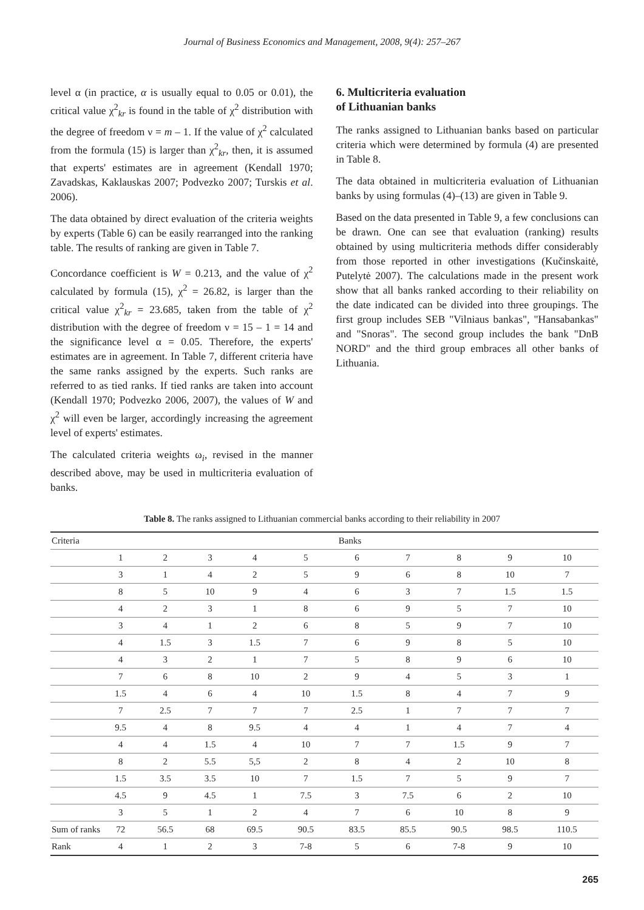Journal of Business Economics and Management, 2008, 9(4): 257–267
level α (in practice, α is usually equal to 0.05 or 0.01), the critical value χ<sup>2</sup><sub>kr</sub> is found in the table of χ<sup>2</sup> distribution with the degree of freedom ν = m – 1. If the value of χ<sup>2</sup> calculated from the formula (15) is larger than χ<sup>2</sup><sub>kr</sub>, then, it is assumed that experts' estimates are in agreement (Kendall 1970; Zavadskas, Kaklauskas 2007; Podvezko 2007; Turskis et al. 2006).
The data obtained by direct evaluation of the criteria weights by experts (Table 6) can be easily rearranged into the ranking table. The results of ranking are given in Table 7.
Concordance coefficient is W = 0.213, and the value of χ<sup>2</sup> calculated by formula (15), χ<sup>2</sup> = 26.82, is larger than the critical value χ<sup>2</sup><sub>kr</sub> = 23.685, taken from the table of χ<sup>2</sup> distribution with the degree of freedom ν = 15 – 1 = 14 and the significance level α = 0.05. Therefore, the experts' estimates are in agreement. In Table 7, different criteria have the same ranks assigned by the experts. Such ranks are referred to as tied ranks. If tied ranks are taken into account (Kendall 1970; Podvezko 2006, 2007), the values of W and χ<sup>2</sup> will even be larger, accordingly increasing the agreement level of experts' estimates.
The calculated criteria weights ω<sub>i</sub>, revised in the manner described above, may be used in multicriteria evaluation of banks.
6. Multicriteria evaluation
of Lithuanian banks
The ranks assigned to Lithuanian banks based on particular criteria which were determined by formula (4) are presented in Table 8.
The data obtained in multicriteria evaluation of Lithuanian banks by using formulas (4)–(13) are given in Table 9.
Based on the data presented in Table 9, a few conclusions can be drawn. One can see that evaluation (ranking) results obtained by using multicriteria methods differ considerably from those reported in other investigations (Kučinskaitė, Putelytė 2007). The calculations made in the present work show that all banks ranked according to their reliability on the date indicated can be divided into three groupings. The first group includes SEB "Vilniaus bankas", "Hansabankas" and "Snoras". The second group includes the bank "DnB NORD" and the third group embraces all other banks of Lithuania.
Table 8. The ranks assigned to Lithuanian commercial banks according to their reliability in 2007
| Criteria | Banks | | | | | | | | | |
| --- | --- | --- | --- | --- | --- | --- | --- | --- | --- | --- |
| | 1 | 2 | 3 | 4 | 5 | 6 | 7 | 8 | 9 | 10 |
| | 3 | 1 | 4 | 2 | 5 | 9 | 6 | 8 | 10 | 7 |
| | 8 | 5 | 10 | 9 | 4 | 6 | 3 | 7 | 1.5 | 1.5 |
| | 4 | 2 | 3 | 1 | 8 | 6 | 9 | 5 | 7 | 10 |
| | 3 | 4 | 1 | 2 | 6 | 8 | 5 | 9 | 7 | 10 |
| | 4 | 1.5 | 3 | 1.5 | 7 | 6 | 9 | 8 | 5 | 10 |
| | 4 | 3 | 2 | 1 | 7 | 5 | 8 | 9 | 6 | 10 |
| | 7 | 6 | 8 | 10 | 2 | 9 | 4 | 5 | 3 | 1 |
| | 1.5 | 4 | 6 | 4 | 10 | 1.5 | 8 | 4 | 7 | 9 |
| | 7 | 2.5 | 7 | 7 | 7 | 2.5 | 1 | 7 | 7 | 7 |
| | 9.5 | 4 | 8 | 9.5 | 4 | 4 | 1 | 4 | 7 | 4 |
| | 4 | 4 | 1.5 | 4 | 10 | 7 | 7 | 1.5 | 9 | 7 |
| | 8 | 2 | 5.5 | 5,5 | 2 | 8 | 4 | 2 | 10 | 8 |
| | 1.5 | 3.5 | 3.5 | 10 | 7 | 1.5 | 7 | 5 | 9 | 7 |
| | 4.5 | 9 | 4.5 | 1 | 7.5 | 3 | 7.5 | 6 | 2 | 10 |
| | 3 | 5 | 1 | 2 | 4 | 7 | 6 | 10 | 8 | 9 |
| Sum of ranks | 72 | 56.5 | 68 | 69.5 | 90.5 | 83.5 | 85.5 | 90.5 | 98.5 | 110.5 |
| Rank | 4 | 1 | 2 | 3 | 7-8 | 5 | 6 | 7-8 | 9 | 10 |
265